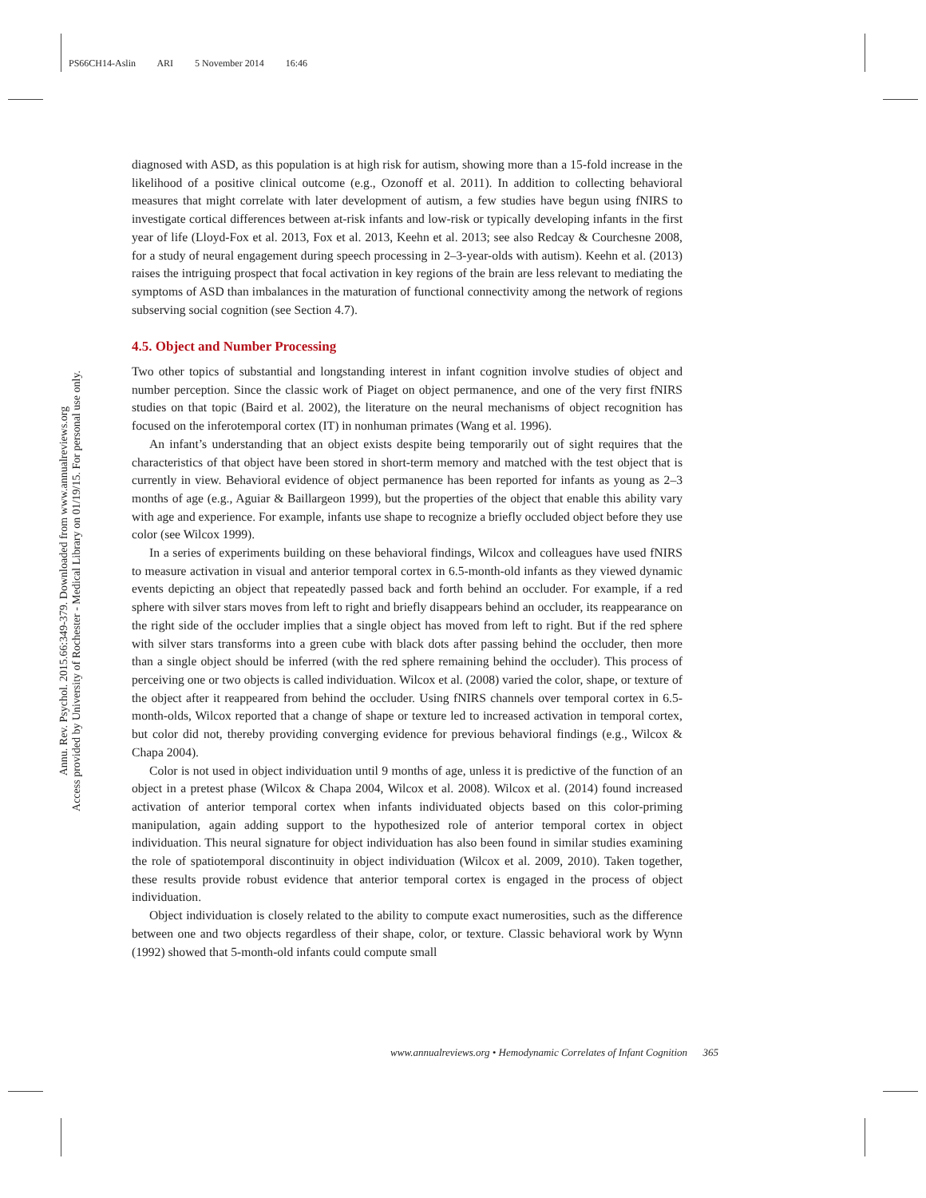PS66CH14-Aslin ARI 5 November 2014 16:46
Annu. Rev. Psychol. 2015.66:349-379. Downloaded from www.annualreviews.org
Access provided by University of Rochester - Medical Library on 01/19/15. For personal use only.
diagnosed with ASD, as this population is at high risk for autism, showing more than a 15-fold increase in the likelihood of a positive clinical outcome (e.g., Ozonoff et al. 2011). In addition to collecting behavioral measures that might correlate with later development of autism, a few studies have begun using fNIRS to investigate cortical differences between at-risk infants and low-risk or typically developing infants in the first year of life (Lloyd-Fox et al. 2013, Fox et al. 2013, Keehn et al. 2013; see also Redcay & Courchesne 2008, for a study of neural engagement during speech processing in 2–3-year-olds with autism). Keehn et al. (2013) raises the intriguing prospect that focal activation in key regions of the brain are less relevant to mediating the symptoms of ASD than imbalances in the maturation of functional connectivity among the network of regions subserving social cognition (see Section 4.7).
4.5. Object and Number Processing
Two other topics of substantial and longstanding interest in infant cognition involve studies of object and number perception. Since the classic work of Piaget on object permanence, and one of the very first fNIRS studies on that topic (Baird et al. 2002), the literature on the neural mechanisms of object recognition has focused on the inferotemporal cortex (IT) in nonhuman primates (Wang et al. 1996).
An infant’s understanding that an object exists despite being temporarily out of sight requires that the characteristics of that object have been stored in short-term memory and matched with the test object that is currently in view. Behavioral evidence of object permanence has been reported for infants as young as 2–3 months of age (e.g., Aguiar & Baillargeon 1999), but the properties of the object that enable this ability vary with age and experience. For example, infants use shape to recognize a briefly occluded object before they use color (see Wilcox 1999).
In a series of experiments building on these behavioral findings, Wilcox and colleagues have used fNIRS to measure activation in visual and anterior temporal cortex in 6.5-month-old infants as they viewed dynamic events depicting an object that repeatedly passed back and forth behind an occluder. For example, if a red sphere with silver stars moves from left to right and briefly disappears behind an occluder, its reappearance on the right side of the occluder implies that a single object has moved from left to right. But if the red sphere with silver stars transforms into a green cube with black dots after passing behind the occluder, then more than a single object should be inferred (with the red sphere remaining behind the occluder). This process of perceiving one or two objects is called individuation. Wilcox et al. (2008) varied the color, shape, or texture of the object after it reappeared from behind the occluder. Using fNIRS channels over temporal cortex in 6.5-month-olds, Wilcox reported that a change of shape or texture led to increased activation in temporal cortex, but color did not, thereby providing converging evidence for previous behavioral findings (e.g., Wilcox & Chapa 2004).
Color is not used in object individuation until 9 months of age, unless it is predictive of the function of an object in a pretest phase (Wilcox & Chapa 2004, Wilcox et al. 2008). Wilcox et al. (2014) found increased activation of anterior temporal cortex when infants individuated objects based on this color-priming manipulation, again adding support to the hypothesized role of anterior temporal cortex in object individuation. This neural signature for object individuation has also been found in similar studies examining the role of spatiotemporal discontinuity in object individuation (Wilcox et al. 2009, 2010). Taken together, these results provide robust evidence that anterior temporal cortex is engaged in the process of object individuation.
Object individuation is closely related to the ability to compute exact numerosities, such as the difference between one and two objects regardless of their shape, color, or texture. Classic behavioral work by Wynn (1992) showed that 5-month-old infants could compute small
www.annualreviews.org • Hemodynamic Correlates of Infant Cognition 365